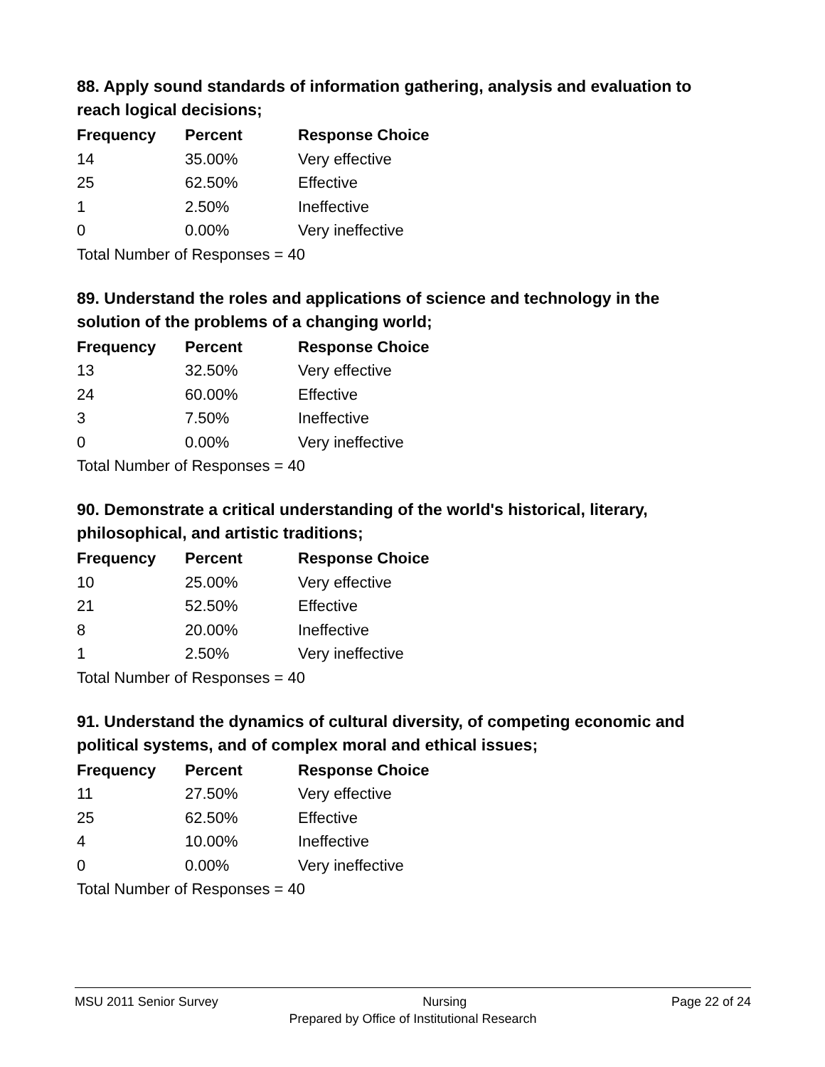88. Apply sound standards of information gathering, analysis and evaluation to reach logical decisions;
| Frequency | Percent | Response Choice |
| --- | --- | --- |
| 14 | 35.00% | Very effective |
| 25 | 62.50% | Effective |
| 1 | 2.50% | Ineffective |
| 0 | 0.00% | Very ineffective |
| Total Number of Responses = 40 | | |
89. Understand the roles and applications of science and technology in the solution of the problems of a changing world;
| Frequency | Percent | Response Choice |
| --- | --- | --- |
| 13 | 32.50% | Very effective |
| 24 | 60.00% | Effective |
| 3 | 7.50% | Ineffective |
| 0 | 0.00% | Very ineffective |
| Total Number of Responses = 40 | | |
90. Demonstrate a critical understanding of the world's historical, literary, philosophical, and artistic traditions;
| Frequency | Percent | Response Choice |
| --- | --- | --- |
| 10 | 25.00% | Very effective |
| 21 | 52.50% | Effective |
| 8 | 20.00% | Ineffective |
| 1 | 2.50% | Very ineffective |
| Total Number of Responses = 40 | | |
91. Understand the dynamics of cultural diversity, of competing economic and political systems, and of complex moral and ethical issues;
| Frequency | Percent | Response Choice |
| --- | --- | --- |
| 11 | 27.50% | Very effective |
| 25 | 62.50% | Effective |
| 4 | 10.00% | Ineffective |
| 0 | 0.00% | Very ineffective |
| Total Number of Responses = 40 | | |
MSU 2011 Senior Survey Nursing Page 22 of 24
Prepared by Office of Institutional Research